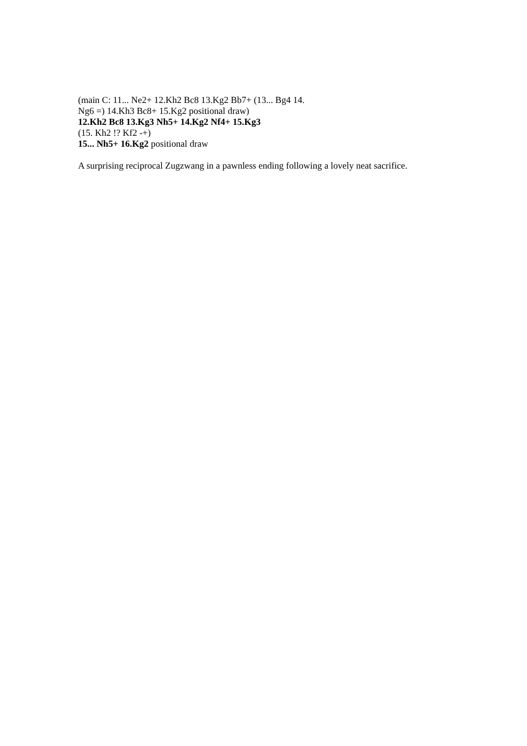(main C: 11... Ne2+ 12.Kh2 Bc8 13.Kg2 Bb7+ (13... Bg4 14.
Ng6 =) 14.Kh3 Bc8+ 15.Kg2 positional draw)
12.Kh2 Bc8 13.Kg3 Nh5+ 14.Kg2 Nf4+ 15.Kg3
(15. Kh2 !? Kf2 -+)
15... Nh5+ 16.Kg2 positional draw
A surprising reciprocal Zugzwang in a pawnless ending following a lovely neat sacrifice.